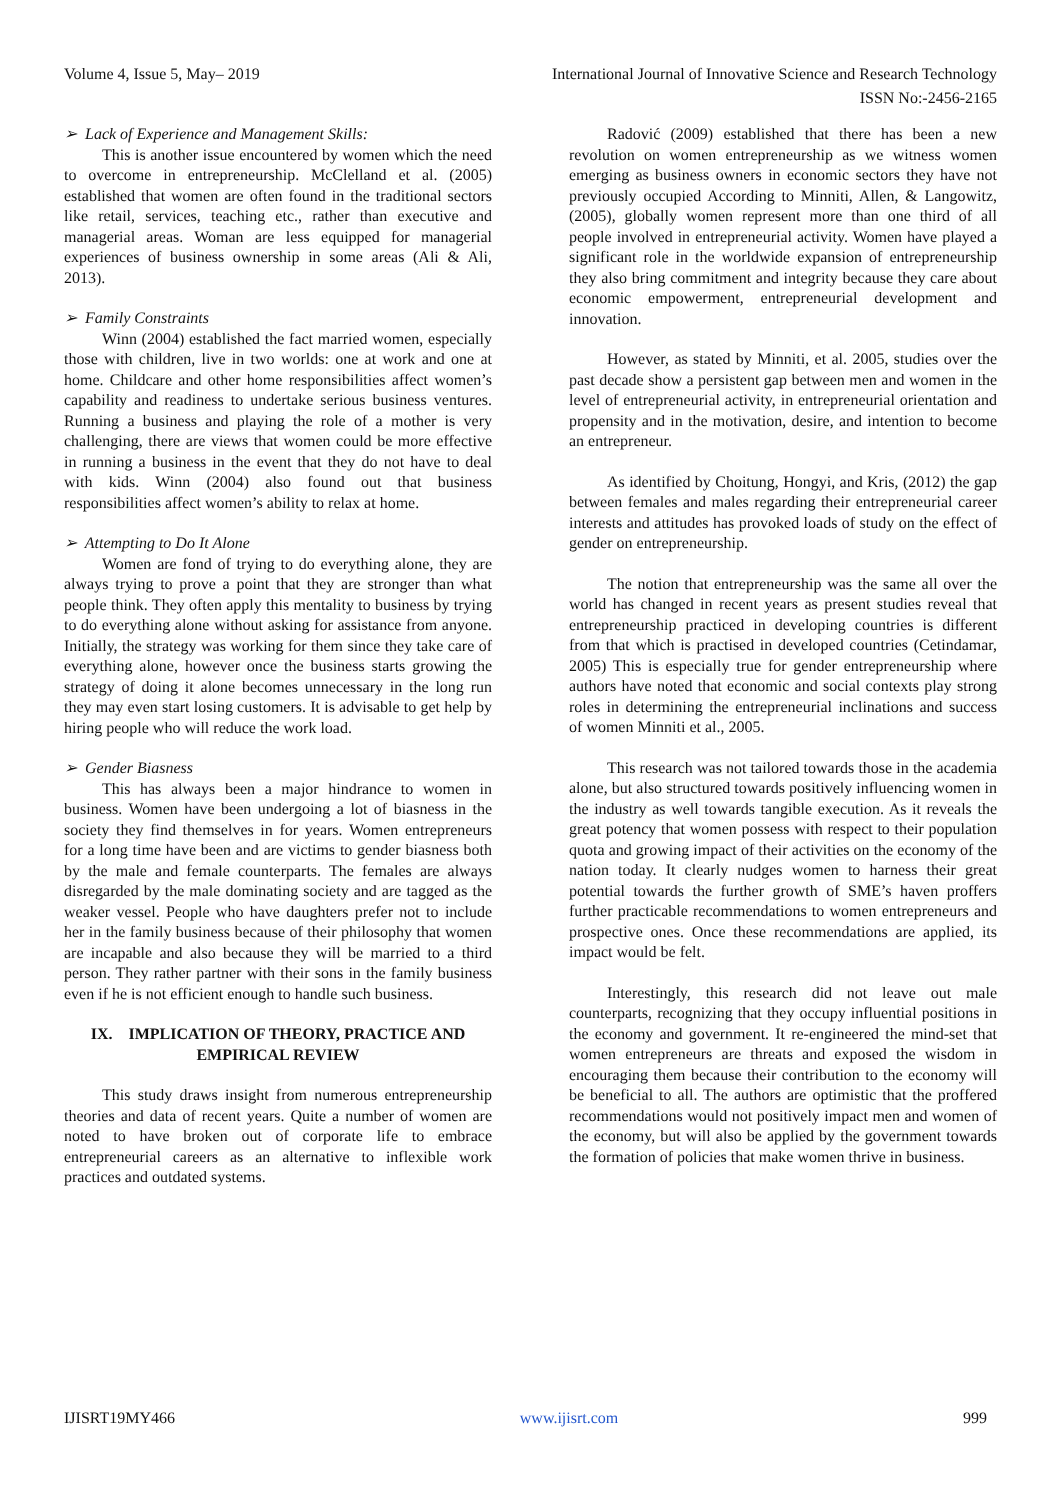Volume 4, Issue 5, May– 2019 International Journal of Innovative Science and Research Technology
ISSN No:-2456-2165
➢ Lack of Experience and Management Skills:
This is another issue encountered by women which the need to overcome in entrepreneurship. McClelland et al. (2005) established that women are often found in the traditional sectors like retail, services, teaching etc., rather than executive and managerial areas. Woman are less equipped for managerial experiences of business ownership in some areas (Ali & Ali, 2013).
➢ Family Constraints
Winn (2004) established the fact married women, especially those with children, live in two worlds: one at work and one at home. Childcare and other home responsibilities affect women’s capability and readiness to undertake serious business ventures. Running a business and playing the role of a mother is very challenging, there are views that women could be more effective in running a business in the event that they do not have to deal with kids. Winn (2004) also found out that business responsibilities affect women’s ability to relax at home.
➢ Attempting to Do It Alone
Women are fond of trying to do everything alone, they are always trying to prove a point that they are stronger than what people think. They often apply this mentality to business by trying to do everything alone without asking for assistance from anyone. Initially, the strategy was working for them since they take care of everything alone, however once the business starts growing the strategy of doing it alone becomes unnecessary in the long run they may even start losing customers. It is advisable to get help by hiring people who will reduce the work load.
➢ Gender Biasness
This has always been a major hindrance to women in business. Women have been undergoing a lot of biasness in the society they find themselves in for years. Women entrepreneurs for a long time have been and are victims to gender biasness both by the male and female counterparts. The females are always disregarded by the male dominating society and are tagged as the weaker vessel. People who have daughters prefer not to include her in the family business because of their philosophy that women are incapable and also because they will be married to a third person. They rather partner with their sons in the family business even if he is not efficient enough to handle such business.
IX. IMPLICATION OF THEORY, PRACTICE AND EMPIRICAL REVIEW
This study draws insight from numerous entrepreneurship theories and data of recent years. Quite a number of women are noted to have broken out of corporate life to embrace entrepreneurial careers as an alternative to inflexible work practices and outdated systems.
Radović (2009) established that there has been a new revolution on women entrepreneurship as we witness women emerging as business owners in economic sectors they have not previously occupied According to Minniti, Allen, & Langowitz, (2005), globally women represent more than one third of all people involved in entrepreneurial activity. Women have played a significant role in the worldwide expansion of entrepreneurship they also bring commitment and integrity because they care about economic empowerment, entrepreneurial development and innovation.
However, as stated by Minniti, et al. 2005, studies over the past decade show a persistent gap between men and women in the level of entrepreneurial activity, in entrepreneurial orientation and propensity and in the motivation, desire, and intention to become an entrepreneur.
As identified by Choitung, Hongyi, and Kris, (2012) the gap between females and males regarding their entrepreneurial career interests and attitudes has provoked loads of study on the effect of gender on entrepreneurship.
The notion that entrepreneurship was the same all over the world has changed in recent years as present studies reveal that entrepreneurship practiced in developing countries is different from that which is practised in developed countries (Cetindamar, 2005) This is especially true for gender entrepreneurship where authors have noted that economic and social contexts play strong roles in determining the entrepreneurial inclinations and success of women Minniti et al., 2005.
This research was not tailored towards those in the academia alone, but also structured towards positively influencing women in the industry as well towards tangible execution. As it reveals the great potency that women possess with respect to their population quota and growing impact of their activities on the economy of the nation today. It clearly nudges women to harness their great potential towards the further growth of SME’s haven proffers further practicable recommendations to women entrepreneurs and prospective ones. Once these recommendations are applied, its impact would be felt.
Interestingly, this research did not leave out male counterparts, recognizing that they occupy influential positions in the economy and government. It re-engineered the mind-set that women entrepreneurs are threats and exposed the wisdom in encouraging them because their contribution to the economy will be beneficial to all. The authors are optimistic that the proffered recommendations would not positively impact men and women of the economy, but will also be applied by the government towards the formation of policies that make women thrive in business.
IJISRT19MY466 www.ijisrt.com 999